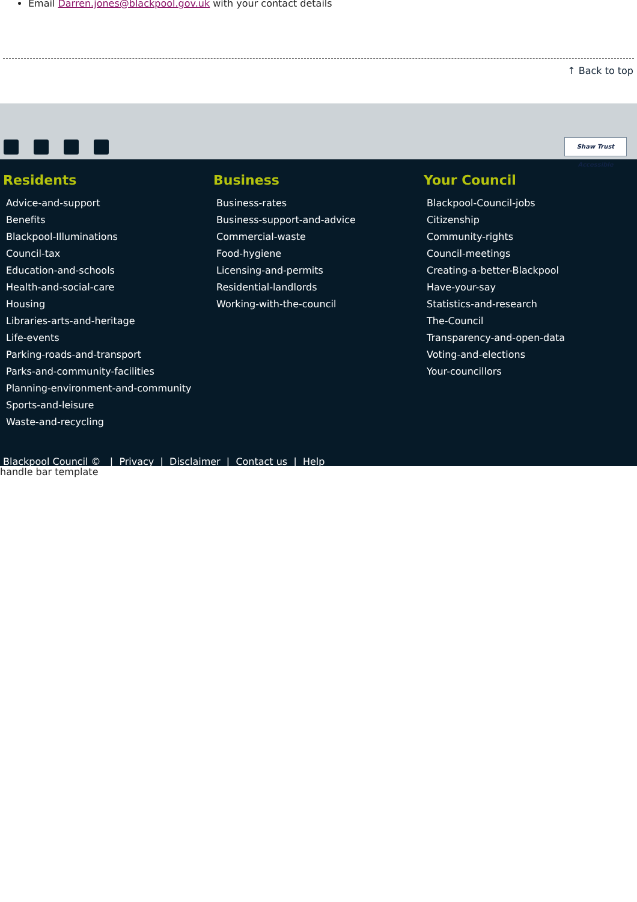Email Darren.jones@blackpool.gov.uk with your contact details
↑ Back to top
Shaw Trust Accessible
Residents
Advice-and-support
Benefits
Blackpool-Illuminations
Council-tax
Education-and-schools
Health-and-social-care
Housing
Libraries-arts-and-heritage
Life-events
Parking-roads-and-transport
Parks-and-community-facilities
Planning-environment-and-community
Sports-and-leisure
Waste-and-recycling
Business
Business-rates
Business-support-and-advice
Commercial-waste
Food-hygiene
Licensing-and-permits
Residential-landlords
Working-with-the-council
Your Council
Blackpool-Council-jobs
Citizenship
Community-rights
Council-meetings
Creating-a-better-Blackpool
Have-your-say
Statistics-and-research
The-Council
Transparency-and-open-data
Voting-and-elections
Your-councillors
Blackpool Council © | Privacy | Disclaimer | Contact us | Help
handle bar template